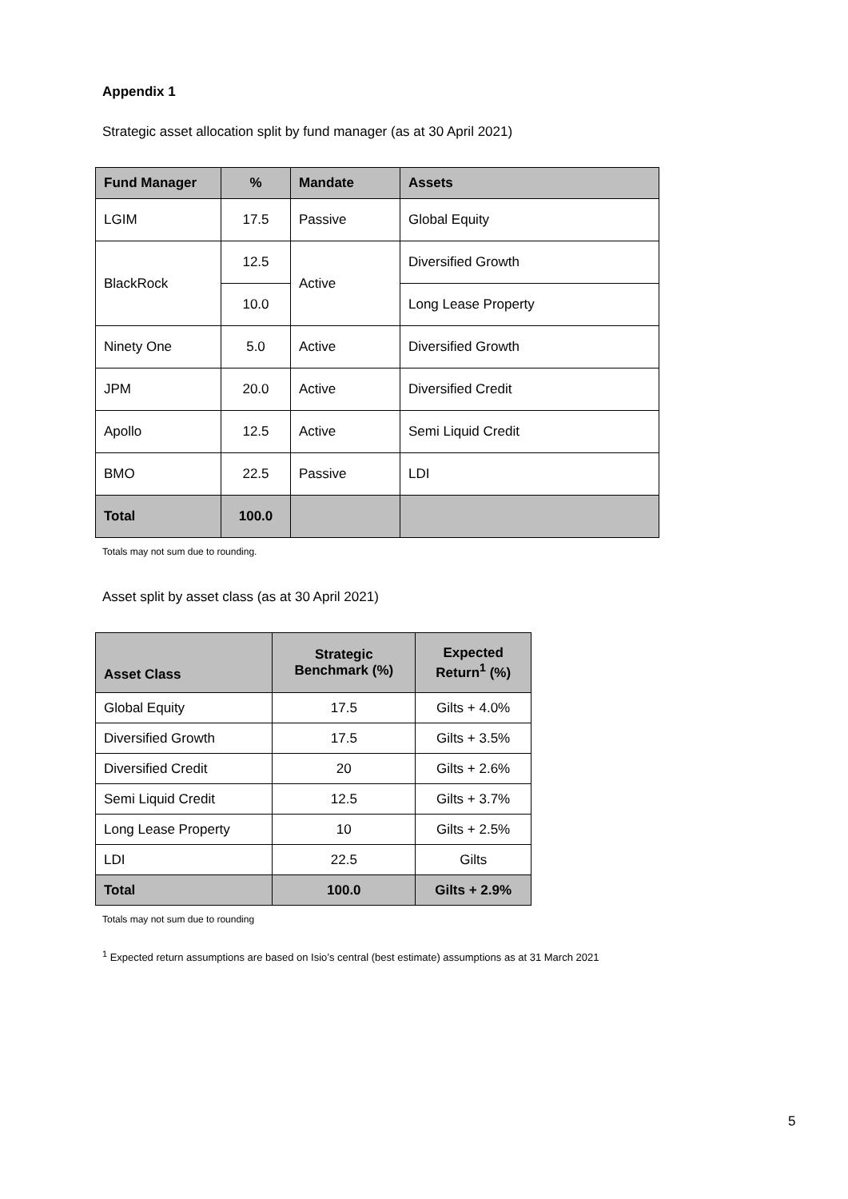Appendix 1
Strategic asset allocation split by fund manager (as at 30 April 2021)
| Fund Manager | % | Mandate | Assets |
| --- | --- | --- | --- |
| LGIM | 17.5 | Passive | Global Equity |
| BlackRock | 12.5 | Active | Diversified Growth |
| | 10.0 | | Long Lease Property |
| Ninety One | 5.0 | Active | Diversified Growth |
| JPM | 20.0 | Active | Diversified Credit |
| Apollo | 12.5 | Active | Semi Liquid Credit |
| BMO | 22.5 | Passive | LDI |
| Total | 100.0 | | |
Totals may not sum due to rounding.
Asset split by asset class (as at 30 April 2021)
| Asset Class | Strategic Benchmark (%) | Expected Return<sup>1</sup> (%) |
| --- | --- | --- |
| Global Equity | 17.5 | Gilts + 4.0% |
| Diversified Growth | 17.5 | Gilts + 3.5% |
| Diversified Credit | 20 | Gilts + 2.6% |
| Semi Liquid Credit | 12.5 | Gilts + 3.7% |
| Long Lease Property | 10 | Gilts + 2.5% |
| LDI | 22.5 | Gilts |
| Total | 100.0 | Gilts + 2.9% |
Totals may not sum due to rounding
<sup>1</sup> Expected return assumptions are based on Isio’s central (best estimate) assumptions as at 31 March 2021
5